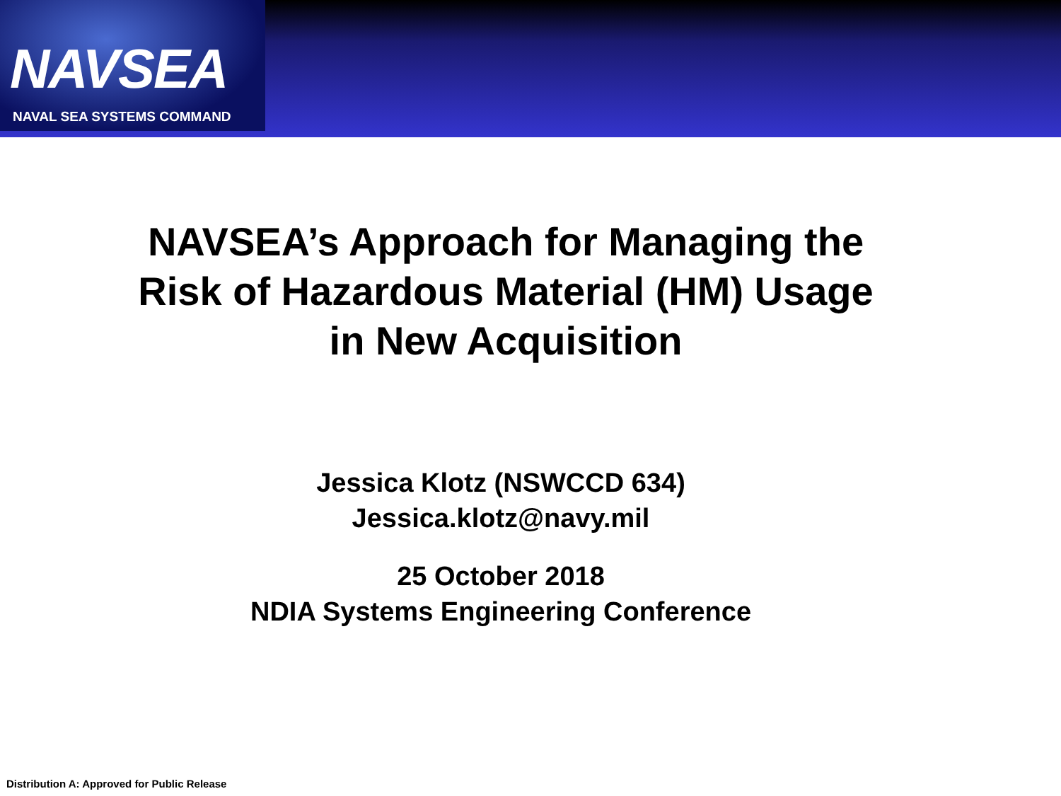NAVSEA
NAVAL SEA SYSTEMS COMMAND
NAVSEA’s Approach for Managing the Risk of Hazardous Material (HM) Usage in New Acquisition
Jessica Klotz (NSWCCD 634)
Jessica.klotz@navy.mil
25 October 2018
NDIA Systems Engineering Conference
Distribution A: Approved for Public Release